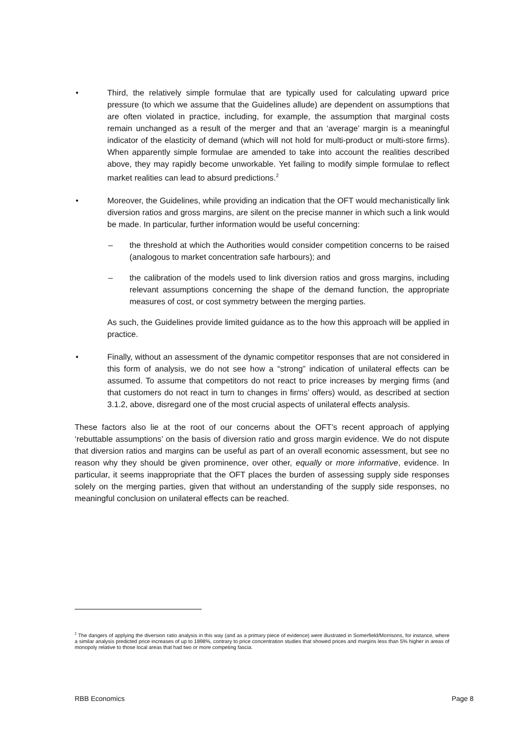• Third, the relatively simple formulae that are typically used for calculating upward price pressure (to which we assume that the Guidelines allude) are dependent on assumptions that are often violated in practice, including, for example, the assumption that marginal costs remain unchanged as a result of the merger and that an ‘average’ margin is a meaningful indicator of the elasticity of demand (which will not hold for multi-product or multi-store firms). When apparently simple formulae are amended to take into account the realities described above, they may rapidly become unworkable. Yet failing to modify simple formulae to reflect market realities can lead to absurd predictions.<sup>2</sup>
• Moreover, the Guidelines, while providing an indication that the OFT would mechanistically link diversion ratios and gross margins, are silent on the precise manner in which such a link would be made. In particular, further information would be useful concerning:
– the threshold at which the Authorities would consider competition concerns to be raised (analogous to market concentration safe harbours); and
– the calibration of the models used to link diversion ratios and gross margins, including relevant assumptions concerning the shape of the demand function, the appropriate measures of cost, or cost symmetry between the merging parties.
As such, the Guidelines provide limited guidance as to the how this approach will be applied in practice.
• Finally, without an assessment of the dynamic competitor responses that are not considered in this form of analysis, we do not see how a “strong” indication of unilateral effects can be assumed. To assume that competitors do not react to price increases by merging firms (and that customers do not react in turn to changes in firms’ offers) would, as described at section 3.1.2, above, disregard one of the most crucial aspects of unilateral effects analysis.
These factors also lie at the root of our concerns about the OFT’s recent approach of applying ‘rebuttable assumptions’ on the basis of diversion ratio and gross margin evidence. We do not dispute that diversion ratios and margins can be useful as part of an overall economic assessment, but see no reason why they should be given prominence, over other, equally or more informative, evidence. In particular, it seems inappropriate that the OFT places the burden of assessing supply side responses solely on the merging parties, given that without an understanding of the supply side responses, no meaningful conclusion on unilateral effects can be reached.
<sup>2</sup> The dangers of applying the diversion ratio analysis in this way (and as a primary piece of evidence) were illustrated in Somerfield/Morrisons, for instance, where a similar analysis predicted price increases of up to 1898%, contrary to price concentration studies that showed prices and margins less than 5% higher in areas of monopoly relative to those local areas that had two or more competing fascia.
RBB Economics Page 8